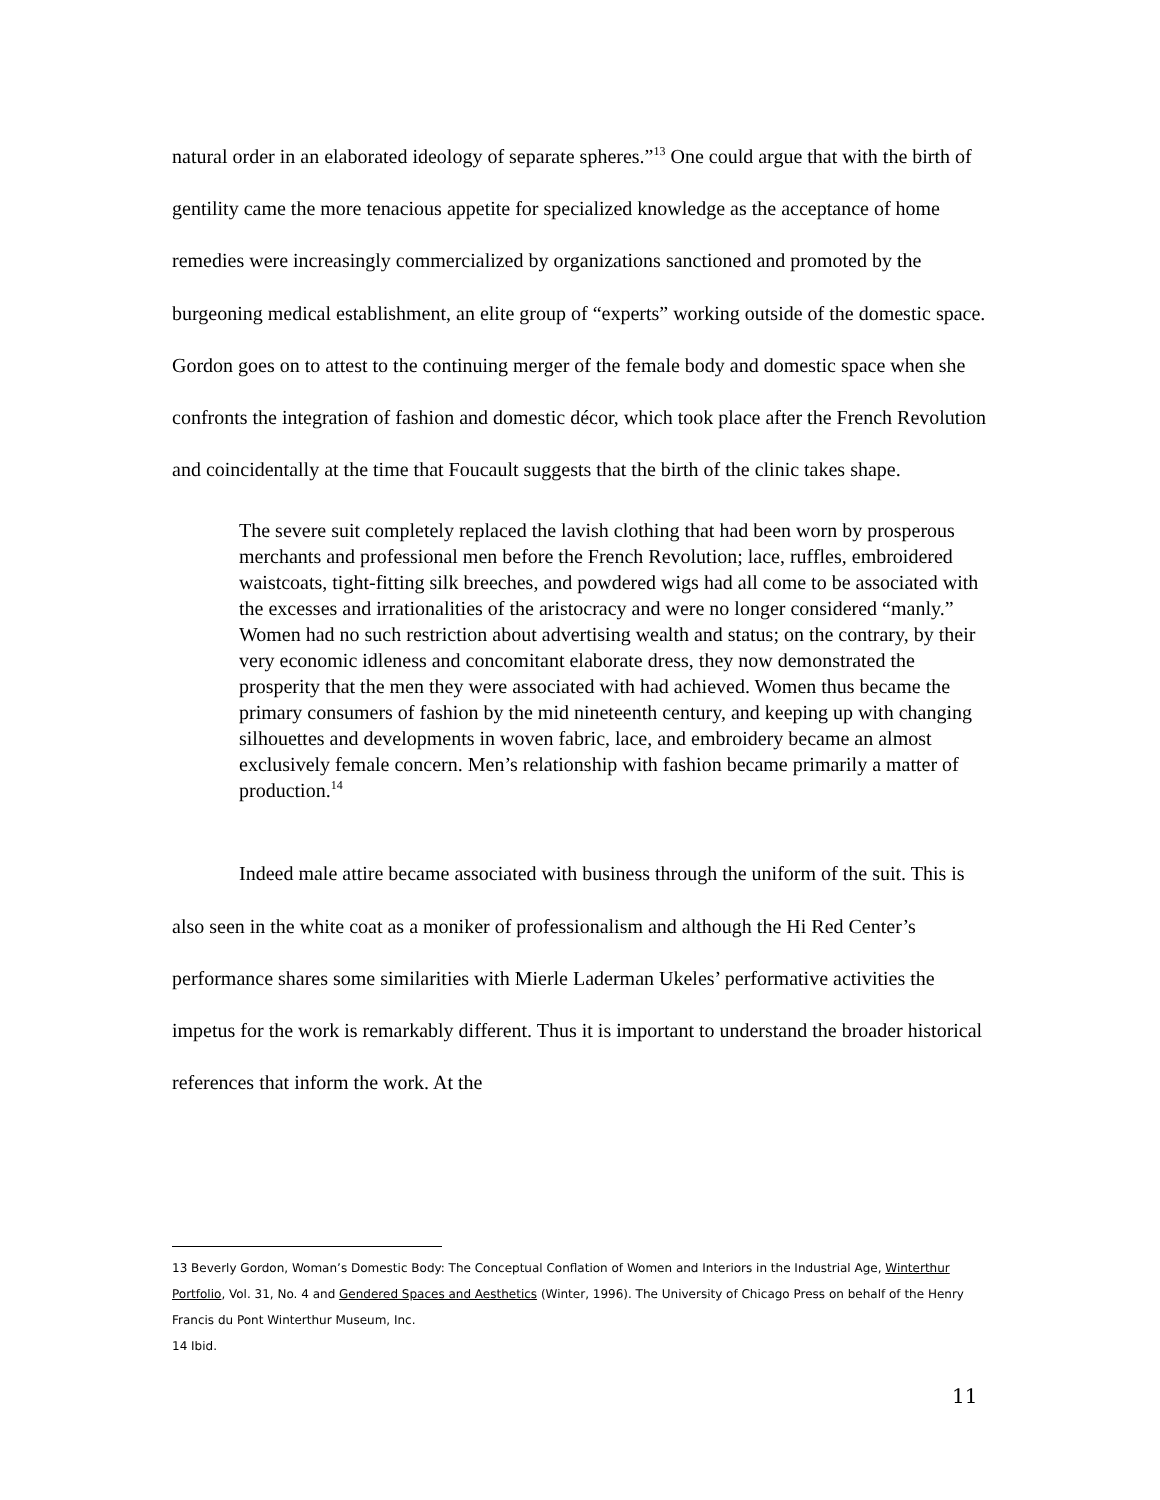natural order in an elaborated ideology of separate spheres.”<sup>13</sup> One could argue that with the birth of gentility came the more tenacious appetite for specialized knowledge as the acceptance of home remedies were increasingly commercialized by organizations sanctioned and promoted by the burgeoning medical establishment, an elite group of “experts” working outside of the domestic space. Gordon goes on to attest to the continuing merger of the female body and domestic space when she confronts the integration of fashion and domestic décor, which took place after the French Revolution and coincidentally at the time that Foucault suggests that the birth of the clinic takes shape.
The severe suit completely replaced the lavish clothing that had been worn by prosperous merchants and professional men before the French Revolution; lace, ruffles, embroidered waistcoats, tight-fitting silk breeches, and powdered wigs had all come to be associated with the excesses and irrationalities of the aristocracy and were no longer considered “manly.” Women had no such restriction about advertising wealth and status; on the contrary, by their very economic idleness and concomitant elaborate dress, they now demonstrated the prosperity that the men they were associated with had achieved. Women thus became the primary consumers of fashion by the mid nineteenth century, and keeping up with changing silhouettes and developments in woven fabric, lace, and embroidery became an almost exclusively female concern. Men’s relationship with fashion became primarily a matter of production.<sup>14</sup>
Indeed male attire became associated with business through the uniform of the suit. This is also seen in the white coat as a moniker of professionalism and although the Hi Red Center’s performance shares some similarities with Mierle Laderman Ukeles’ performative activities the impetus for the work is remarkably different. Thus it is important to understand the broader historical references that inform the work. At the
13 Beverly Gordon, Woman’s Domestic Body: The Conceptual Conflation of Women and Interiors in the Industrial Age, Winterthur Portfolio, Vol. 31, No. 4 and Gendered Spaces and Aesthetics (Winter, 1996). The University of Chicago Press on behalf of the Henry Francis du Pont Winterthur Museum, Inc.
14 Ibid.
11